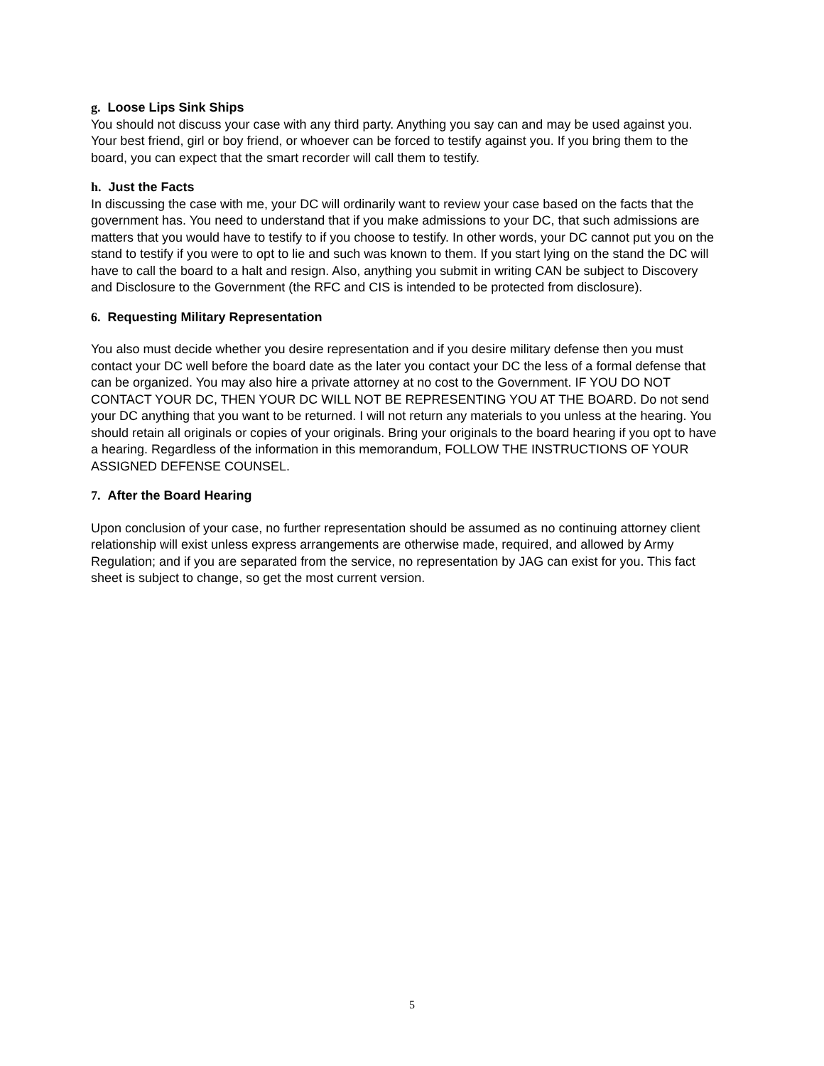g. Loose Lips Sink Ships
You should not discuss your case with any third party. Anything you say can and may be used against you. Your best friend, girl or boy friend, or whoever can be forced to testify against you. If you bring them to the board, you can expect that the smart recorder will call them to testify.
h. Just the Facts
In discussing the case with me, your DC will ordinarily want to review your case based on the facts that the government has. You need to understand that if you make admissions to your DC, that such admissions are matters that you would have to testify to if you choose to testify. In other words, your DC cannot put you on the stand to testify if you were to opt to lie and such was known to them. If you start lying on the stand the DC will have to call the board to a halt and resign. Also, anything you submit in writing CAN be subject to Discovery and Disclosure to the Government (the RFC and CIS is intended to be protected from disclosure).
6. Requesting Military Representation
You also must decide whether you desire representation and if you desire military defense then you must contact your DC well before the board date as the later you contact your DC the less of a formal defense that can be organized. You may also hire a private attorney at no cost to the Government. IF YOU DO NOT CONTACT YOUR DC, THEN YOUR DC WILL NOT BE REPRESENTING YOU AT THE BOARD. Do not send your DC anything that you want to be returned. I will not return any materials to you unless at the hearing. You should retain all originals or copies of your originals. Bring your originals to the board hearing if you opt to have a hearing. Regardless of the information in this memorandum, FOLLOW THE INSTRUCTIONS OF YOUR ASSIGNED DEFENSE COUNSEL.
7. After the Board Hearing
Upon conclusion of your case, no further representation should be assumed as no continuing attorney client relationship will exist unless express arrangements are otherwise made, required, and allowed by Army Regulation; and if you are separated from the service, no representation by JAG can exist for you. This fact sheet is subject to change, so get the most current version.
5